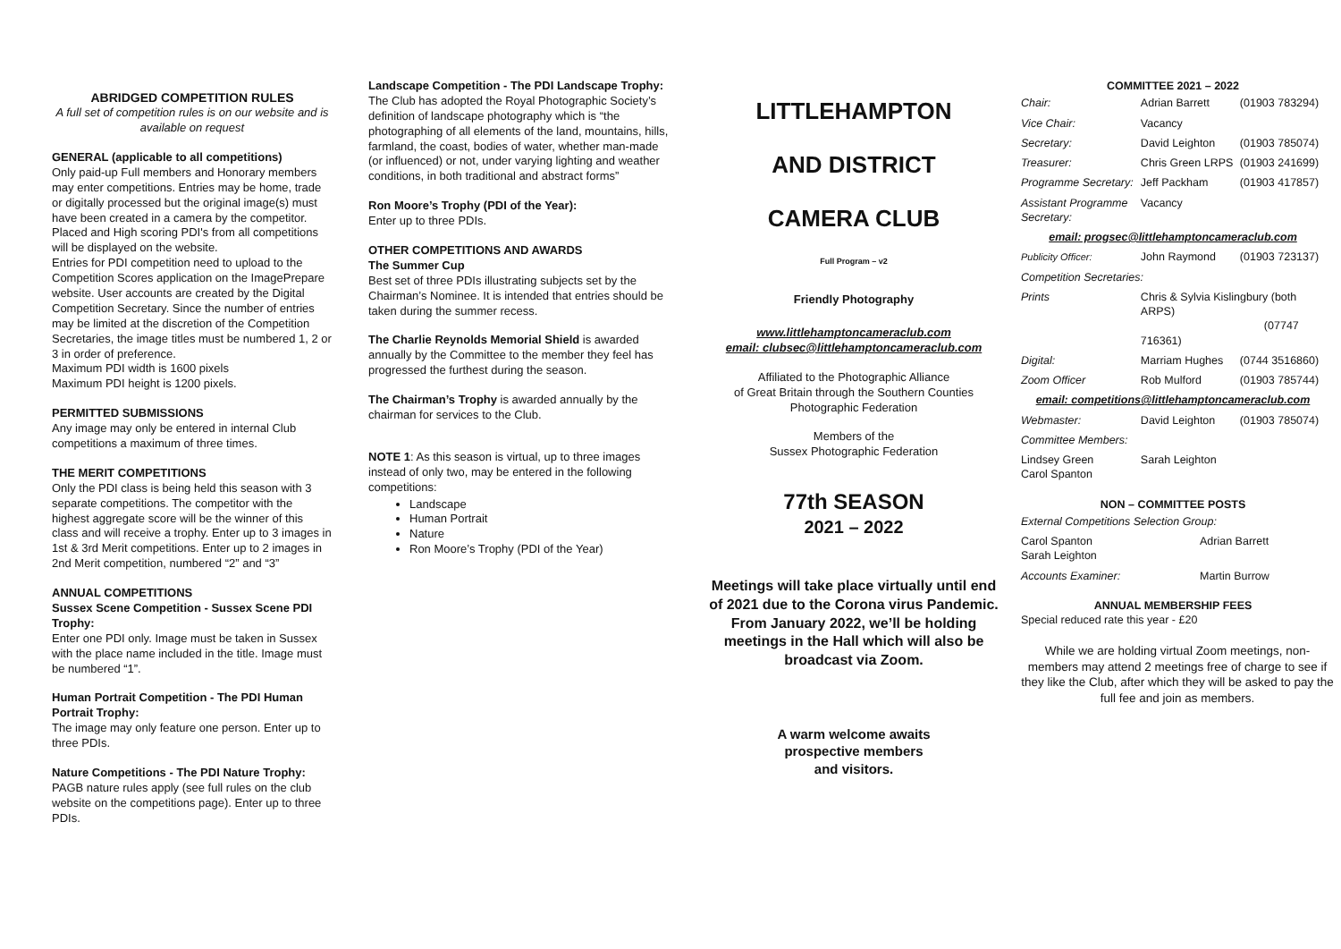ABRIDGED COMPETITION RULES
A full set of competition rules is on our website and is available on request
GENERAL (applicable to all competitions)
Only paid-up Full members and Honorary members may enter competitions. Entries may be home, trade or digitally processed but the original image(s) must have been created in a camera by the competitor. Placed and High scoring PDI's from all competitions will be displayed on the website.
Entries for PDI competition need to upload to the Competition Scores application on the ImagePrepare website. User accounts are created by the Digital Competition Secretary. Since the number of entries may be limited at the discretion of the Competition Secretaries, the image titles must be numbered 1, 2 or 3 in order of preference.
Maximum PDI width is 1600 pixels
Maximum PDI height is 1200 pixels.
PERMITTED SUBMISSIONS
Any image may only be entered in internal Club competitions a maximum of three times.
THE MERIT COMPETITIONS
Only the PDI class is being held this season with 3 separate competitions. The competitor with the highest aggregate score will be the winner of this class and will receive a trophy. Enter up to 3 images in 1st & 3rd Merit competitions. Enter up to 2 images in 2nd Merit competition, numbered “2” and “3”
ANNUAL COMPETITIONS
Sussex Scene Competition - Sussex Scene PDI Trophy:
Enter one PDI only. Image must be taken in Sussex with the place name included in the title. Image must be numbered “1”.
Human Portrait Competition - The PDI Human Portrait Trophy:
The image may only feature one person. Enter up to three PDIs.
Nature Competitions - The PDI Nature Trophy:
PAGB nature rules apply (see full rules on the club website on the competitions page). Enter up to three PDIs.
Landscape Competition - The PDI Landscape Trophy:
The Club has adopted the Royal Photographic Society’s definition of landscape photography which is “the photographing of all elements of the land, mountains, hills, farmland, the coast, bodies of water, whether man-made (or influenced) or not, under varying lighting and weather conditions, in both traditional and abstract forms”
Ron Moore’s Trophy (PDI of the Year):
Enter up to three PDIs.
OTHER COMPETITIONS AND AWARDS
The Summer Cup
Best set of three PDIs illustrating subjects set by the Chairman’s Nominee. It is intended that entries should be taken during the summer recess.
The Charlie Reynolds Memorial Shield is awarded annually by the Committee to the member they feel has progressed the furthest during the season.
The Chairman’s Trophy is awarded annually by the chairman for services to the Club.
NOTE 1: As this season is virtual, up to three images instead of only two, may be entered in the following competitions:
Landscape
Human Portrait
Nature
Ron Moore’s Trophy (PDI of the Year)
LITTLEHAMPTON
AND DISTRICT
CAMERA CLUB
Full Program – v2
Friendly Photography
www.littlehamptoncameraclub.com
email: clubsec@littlehamptoncameraclub.com
Affiliated to the Photographic Alliance
of Great Britain through the Southern Counties
Photographic Federation
Members of the
Sussex Photographic Federation
77th SEASON
2021 – 2022
Meetings will take place virtually until end of 2021 due to the Corona virus Pandemic. From January 2022, we’ll be holding meetings in the Hall which will also be broadcast via Zoom.
A warm welcome awaits
prospective members
and visitors.
COMMITTEE 2021 – 2022
| Chair: | Adrian Barrett | (01903 783294) |
| Vice Chair: | Vacancy | |
| Secretary: | David Leighton | (01903 785074) |
| Treasurer: | Chris Green LRPS | (01903 241699) |
| Programme Secretary: | Jeff Packham | (01903 417857) |
| Assistant Programme Secretary: | Vacancy | |
| email: progsec@littlehamptoncameraclub.com | | |
| Publicity Officer: | John Raymond | (01903 723137) |
| Competition Secretaries: | | |
| Prints | Chris & Sylvia Kislingbury (both ARPS) (07747 716361) | |
| Digital: | Marriam Hughes | (0744 3516860) |
| Zoom Officer | Rob Mulford | (01903 785744) |
| email: competitions@littlehamptoncameraclub.com | | |
| Webmaster: | David Leighton | (01903 785074) |
| Committee Members: | | |
| Lindsey Green Carol Spanton | Sarah Leighton | |
NON – COMMITTEE POSTS
| External Competitions Selection Group: | |
| Carol Spanton Sarah Leighton | Adrian Barrett |
| Accounts Examiner: | Martin Burrow |
ANNUAL MEMBERSHIP FEES
Special reduced rate this year - £20
While we are holding virtual Zoom meetings, non-members may attend 2 meetings free of charge to see if they like the Club, after which they will be asked to pay the full fee and join as members.